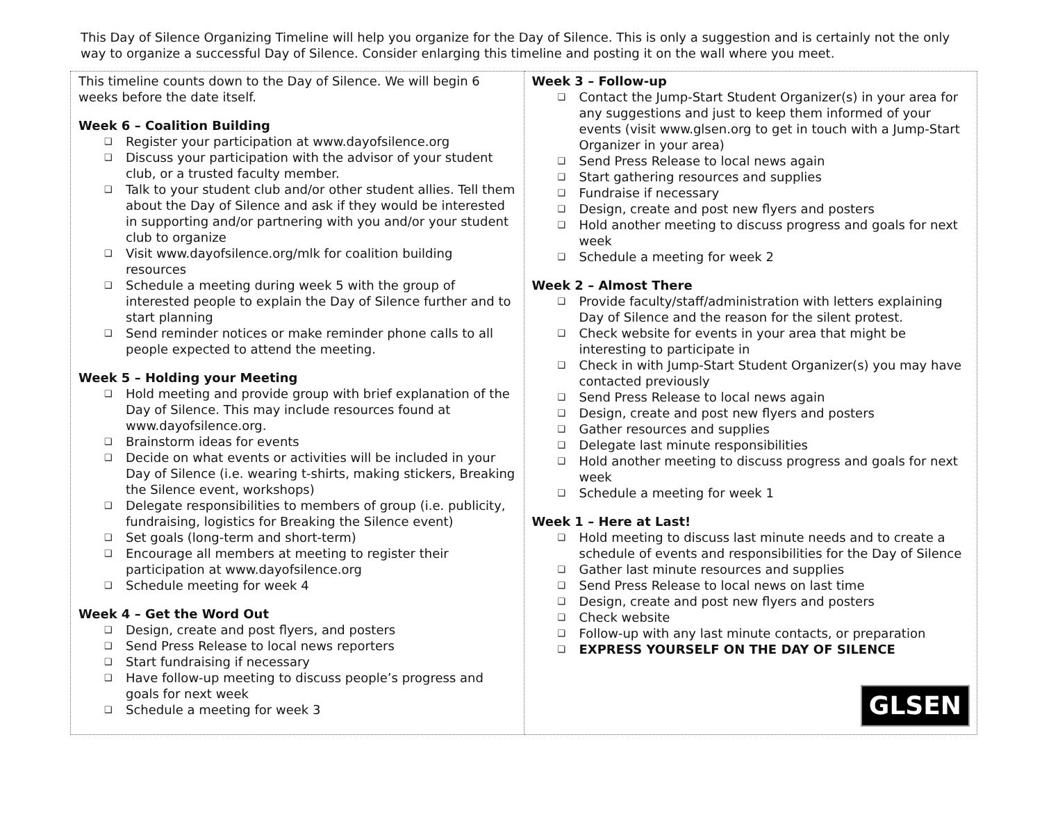This Day of Silence Organizing Timeline will help you organize for the Day of Silence. This is only a suggestion and is certainly not the only way to organize a successful Day of Silence. Consider enlarging this timeline and posting it on the wall where you meet.
| This timeline counts down to the Day of Silence. We will begin 6 weeks before the date itself. Week 6 – Coalition Building ❑ Register your participation at www.dayofsilence.org ❑ Discuss your participation with the advisor of your student club, or a trusted faculty member. ❑ Talk to your student club and/or other student allies. Tell them about the Day of Silence and ask if they would be interested in supporting and/or partnering with you and/or your student club to organize ❑ Visit www.dayofsilence.org/mlk for coalition building resources ❑ Schedule a meeting during week 5 with the group of interested people to explain the Day of Silence further and to start planning ❑ Send reminder notices or make reminder phone calls to all people expected to attend the meeting. Week 5 – Holding your Meeting ❑ Hold meeting and provide group with brief explanation of the Day of Silence. This may include resources found at www.dayofsilence.org. ❑ Brainstorm ideas for events ❑ Decide on what events or activities will be included in your Day of Silence (i.e. wearing t-shirts, making stickers, Breaking the Silence event, workshops) ❑ Delegate responsibilities to members of group (i.e. publicity, fundraising, logistics for Breaking the Silence event) ❑ Set goals (long-term and short-term) ❑ Encourage all members at meeting to register their participation at www.dayofsilence.org ❑ Schedule meeting for week 4 Week 4 – Get the Word Out ❑ Design, create and post flyers, and posters ❑ Send Press Release to local news reporters ❑ Start fundraising if necessary ❑ Have follow-up meeting to discuss people’s progress and goals for next week ❑ Schedule a meeting for week 3 | Week 3 – Follow-up ❑ Contact the Jump-Start Student Organizer(s) in your area for any suggestions and just to keep them informed of your events (visit www.glsen.org to get in touch with a Jump-Start Organizer in your area) ❑ Send Press Release to local news again ❑ Start gathering resources and supplies ❑ Fundraise if necessary ❑ Design, create and post new flyers and posters ❑ Hold another meeting to discuss progress and goals for next week ❑ Schedule a meeting for week 2 Week 2 – Almost There ❑ Provide faculty/staff/administration with letters explaining Day of Silence and the reason for the silent protest. ❑ Check website for events in your area that might be interesting to participate in ❑ Check in with Jump-Start Student Organizer(s) you may have contacted previously ❑ Send Press Release to local news again ❑ Design, create and post new flyers and posters ❑ Gather resources and supplies ❑ Delegate last minute responsibilities ❑ Hold another meeting to discuss progress and goals for next week ❑ Schedule a meeting for week 1 Week 1 – Here at Last! ❑ Hold meeting to discuss last minute needs and to create a schedule of events and responsibilities for the Day of Silence ❑ Gather last minute resources and supplies ❑ Send Press Release to local news on last time ❑ Design, create and post new flyers and posters ❑ Check website ❑ Follow-up with any last minute contacts, or preparation ❑ EXPRESS YOURSELF ON THE DAY OF SILENCE GLSEN |